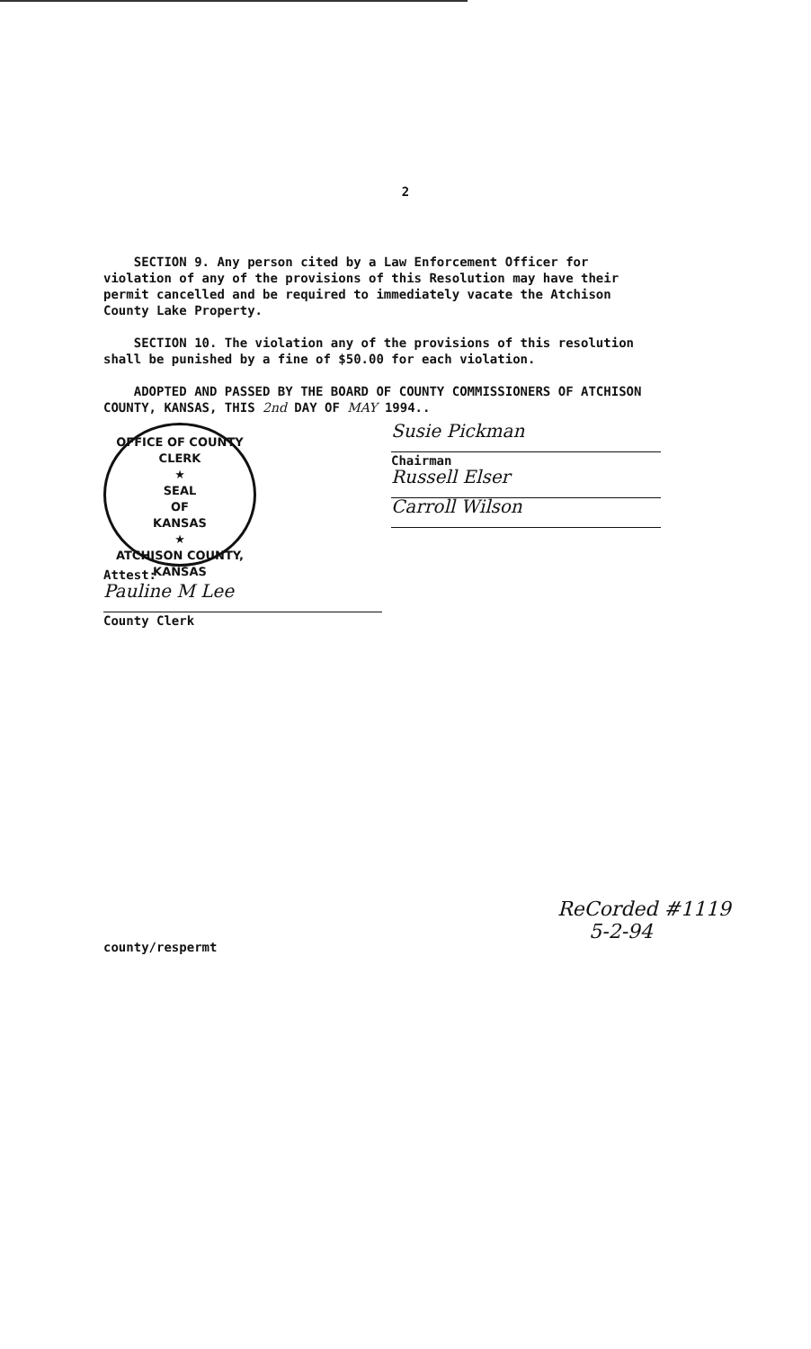2
SECTION 9. Any person cited by a Law Enforcement Officer for violation of any of the provisions of this Resolution may have their permit cancelled and be required to immediately vacate the Atchison County Lake Property.
SECTION 10. The violation any of the provisions of this resolution shall be punished by a fine of $50.00 for each violation.
ADOPTED AND PASSED BY THE BOARD OF COUNTY COMMISSIONERS OF ATCHISON COUNTY, KANSAS, THIS 2nd DAY OF MAY 1994..
OFFICE OF COUNTY CLERK
★
SEAL
OF
KANSAS
★
ATCHISON COUNTY, KANSAS
Attest:
Pauline M Lee
County Clerk
Susie Pickman
Chairman
Russell Elser
Carroll Wilson
ReCorded #1119
5-2-94
county/respermt